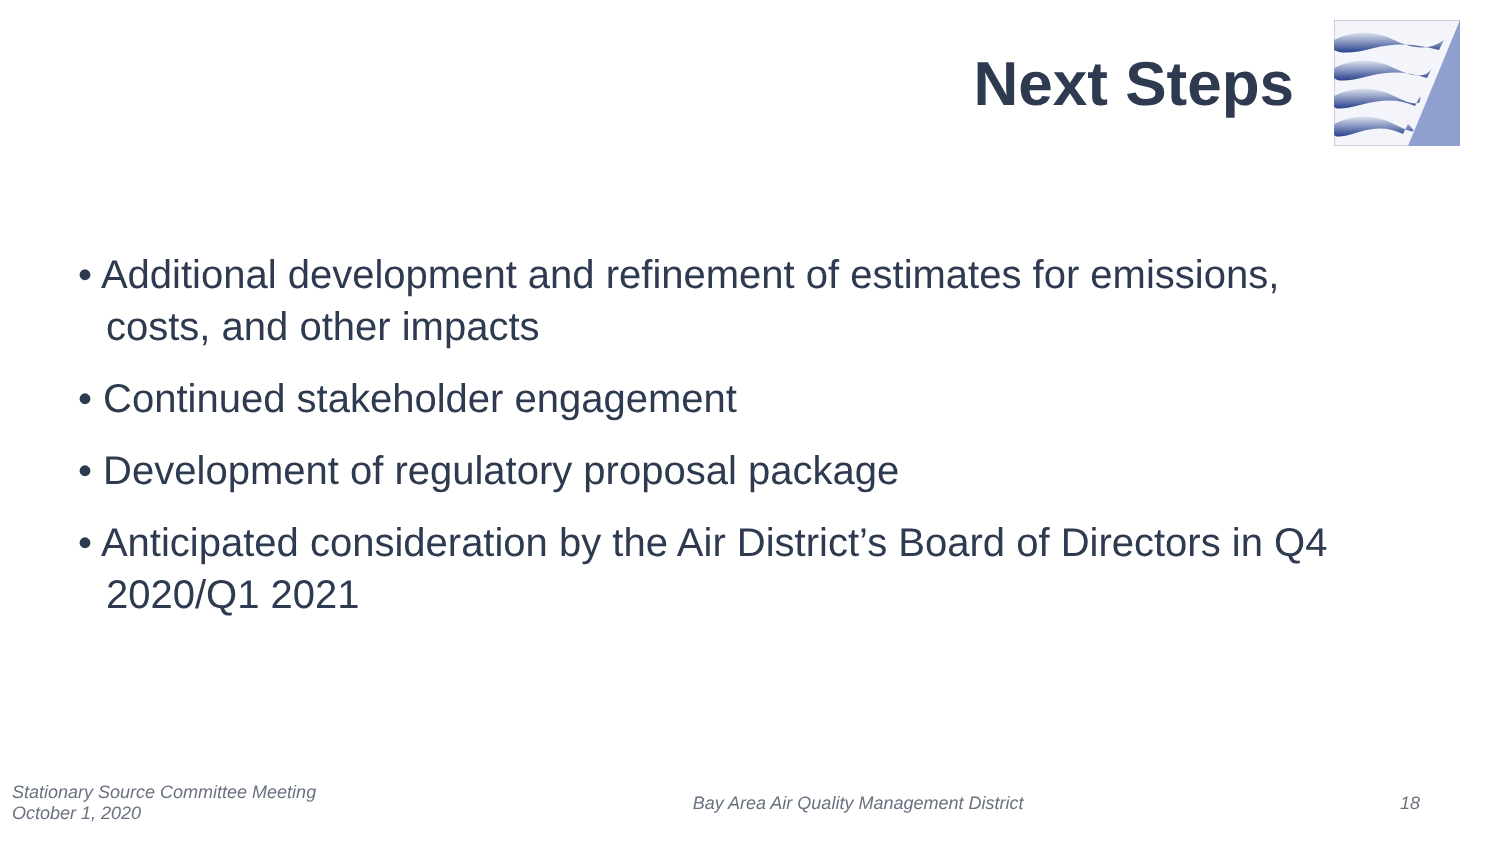Next Steps
• Additional development and refinement of estimates for emissions, costs, and other impacts
• Continued stakeholder engagement
• Development of regulatory proposal package
• Anticipated consideration by the Air District’s Board of Directors in Q4 2020/Q1 2021
Stationary Source Committee Meeting
October 1, 2020
Bay Area Air Quality Management District
18